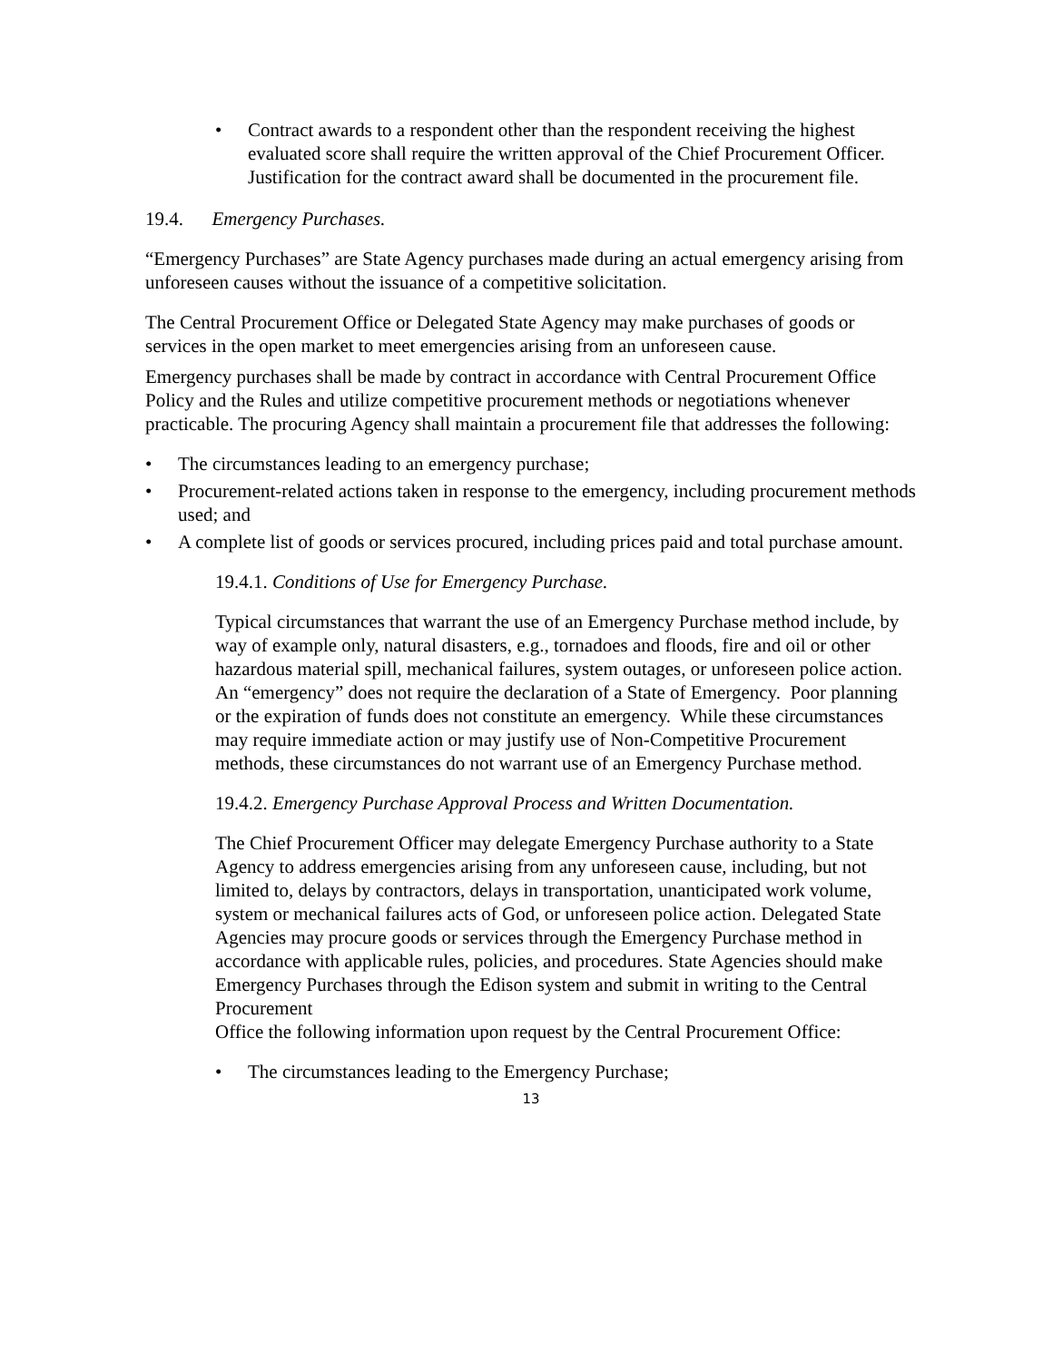• Contract awards to a respondent other than the respondent receiving the highest evaluated score shall require the written approval of the Chief Procurement Officer. Justification for the contract award shall be documented in the procurement file.
19.4. Emergency Purchases.
“Emergency Purchases” are State Agency purchases made during an actual emergency arising from unforeseen causes without the issuance of a competitive solicitation.
The Central Procurement Office or Delegated State Agency may make purchases of goods or services in the open market to meet emergencies arising from an unforeseen cause.
Emergency purchases shall be made by contract in accordance with Central Procurement Office Policy and the Rules and utilize competitive procurement methods or negotiations whenever practicable. The procuring Agency shall maintain a procurement file that addresses the following:
• The circumstances leading to an emergency purchase;
• Procurement-related actions taken in response to the emergency, including procurement methods used; and
• A complete list of goods or services procured, including prices paid and total purchase amount.
19.4.1. Conditions of Use for Emergency Purchase.
Typical circumstances that warrant the use of an Emergency Purchase method include, by way of example only, natural disasters, e.g., tornadoes and floods, fire and oil or other hazardous material spill, mechanical failures, system outages, or unforeseen police action. An “emergency” does not require the declaration of a State of Emergency. Poor planning or the expiration of funds does not constitute an emergency. While these circumstances may require immediate action or may justify use of Non-Competitive Procurement methods, these circumstances do not warrant use of an Emergency Purchase method.
19.4.2. Emergency Purchase Approval Process and Written Documentation.
The Chief Procurement Officer may delegate Emergency Purchase authority to a State Agency to address emergencies arising from any unforeseen cause, including, but not limited to, delays by contractors, delays in transportation, unanticipated work volume, system or mechanical failures acts of God, or unforeseen police action. Delegated State Agencies may procure goods or services through the Emergency Purchase method in accordance with applicable rules, policies, and procedures. State Agencies should make Emergency Purchases through the Edison system and submit in writing to the Central Procurement
Office the following information upon request by the Central Procurement Office:
• The circumstances leading to the Emergency Purchase;
13